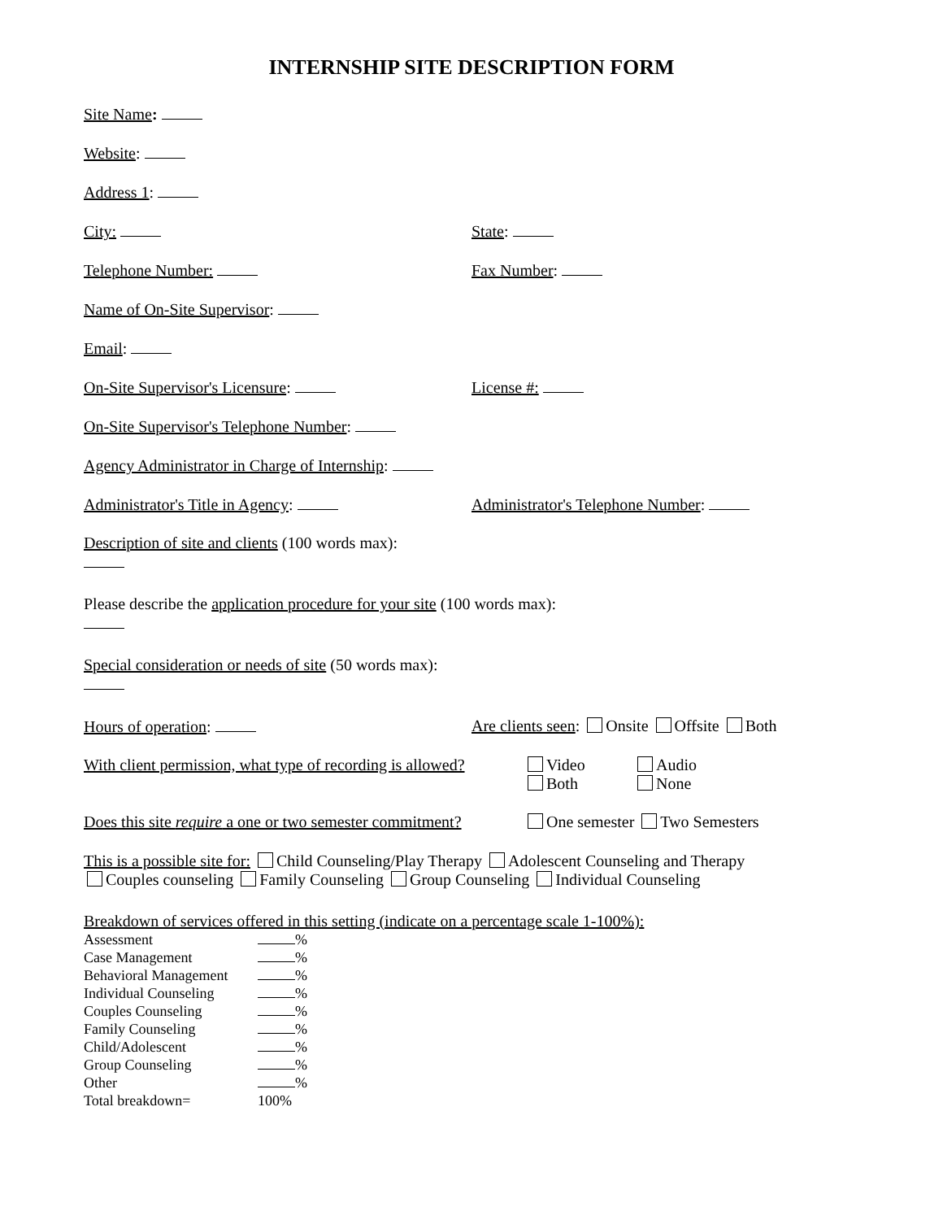INTERNSHIP SITE DESCRIPTION FORM
Site Name:
Website:
Address 1:
City: State:
Telephone Number: Fax Number:
Name of On-Site Supervisor:
Email:
On-Site Supervisor's Licensure: License #:
On-Site Supervisor's Telephone Number:
Agency Administrator in Charge of Internship:
Administrator's Title in Agency: Administrator's Telephone Number:
Description of site and clients (100 words max):
Please describe the application procedure for your site (100 words max):
Special consideration or needs of site (50 words max):
Hours of operation: Are clients seen: Onsite Offsite Both
With client permission, what type of recording is allowed? Video
Both Audio
None
Does this site require a one or two semester commitment? One semester Two Semesters
This is a possible site for: Child Counseling/Play Therapy Adolescent Counseling and Therapy
Couples counseling Family Counseling Group Counseling Individual Counseling
Breakdown of services offered in this setting (indicate on a percentage scale 1-100%):
| Assessment | % |
| Case Management | % |
| Behavioral Management | % |
| Individual Counseling | % |
| Couples Counseling | % |
| Family Counseling | % |
| Child/Adolescent | % |
| Group Counseling | % |
| Other | % |
| Total breakdown= | 100% |